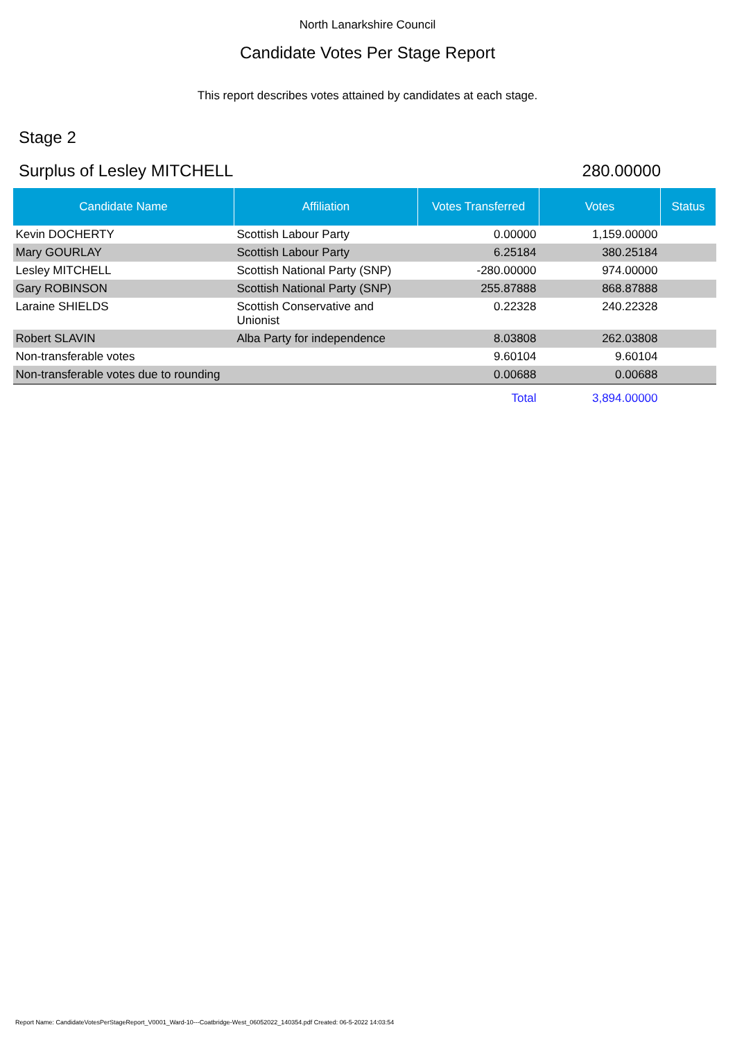North Lanarkshire Council
Candidate Votes Per Stage Report
This report describes votes attained by candidates at each stage.
Stage 2
Surplus of Lesley MITCHELL 280.00000
| Candidate Name | Affiliation | Votes Transferred | Votes | Status |
| --- | --- | --- | --- | --- |
| Kevin DOCHERTY | Scottish Labour Party | 0.00000 | 1,159.00000 | |
| Mary GOURLAY | Scottish Labour Party | 6.25184 | 380.25184 | |
| Lesley MITCHELL | Scottish National Party (SNP) | -280.00000 | 974.00000 | |
| Gary ROBINSON | Scottish National Party (SNP) | 255.87888 | 868.87888 | |
| Laraine SHIELDS | Scottish Conservative and Unionist | 0.22328 | 240.22328 | |
| Robert SLAVIN | Alba Party for independence | 8.03808 | 262.03808 | |
| Non-transferable votes | | 9.60104 | 9.60104 | |
| Non-transferable votes due to rounding | | 0.00688 | 0.00688 | |
| | | Total | 3,894.00000 | |
Report Name: CandidateVotesPerStageReport_V0001_Ward-10---Coatbridge-West_06052022_140354.pdf Created: 06-5-2022 14:03:54